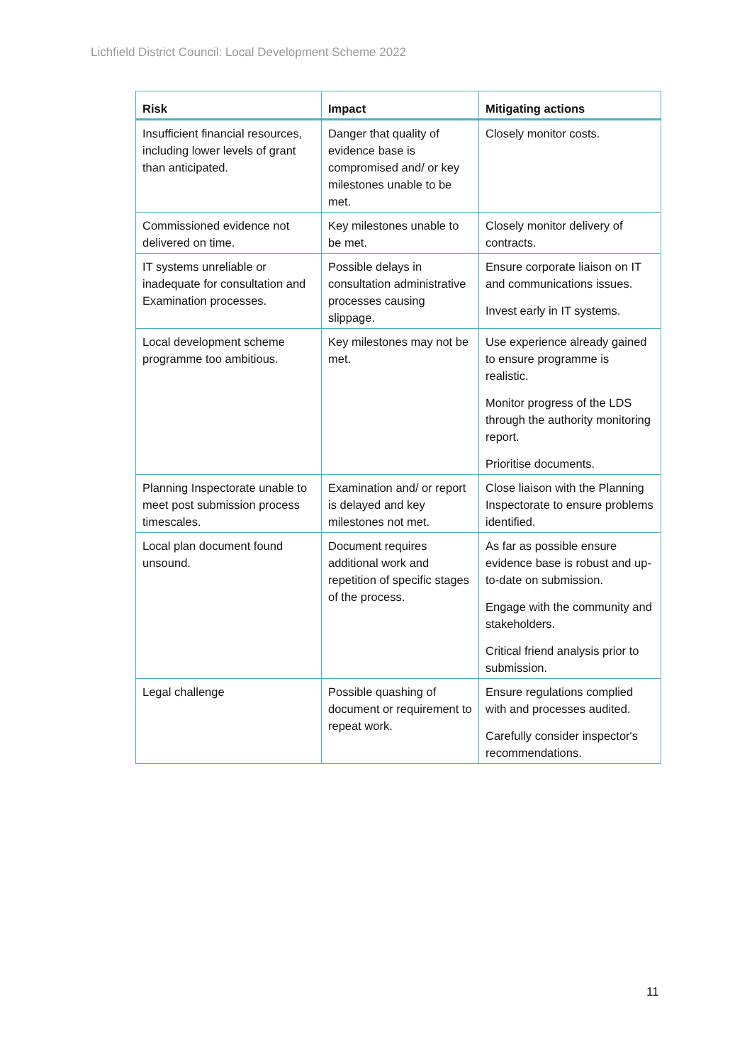Lichfield District Council: Local Development Scheme 2022
| Risk | Impact | Mitigating actions |
| --- | --- | --- |
| Insufficient financial resources, including lower levels of grant than anticipated. | Danger that quality of evidence base is compromised and/ or key milestones unable to be met. | Closely monitor costs. |
| Commissioned evidence not delivered on time. | Key milestones unable to be met. | Closely monitor delivery of contracts. |
| IT systems unreliable or inadequate for consultation and Examination processes. | Possible delays in consultation administrative processes causing slippage. | Ensure corporate liaison on IT and communications issues. Invest early in IT systems. |
| Local development scheme programme too ambitious. | Key milestones may not be met. | Use experience already gained to ensure programme is realistic. Monitor progress of the LDS through the authority monitoring report. Prioritise documents. |
| Planning Inspectorate unable to meet post submission process timescales. | Examination and/ or report is delayed and key milestones not met. | Close liaison with the Planning Inspectorate to ensure problems identified. |
| Local plan document found unsound. | Document requires additional work and repetition of specific stages of the process. | As far as possible ensure evidence base is robust and up-to-date on submission. Engage with the community and stakeholders. Critical friend analysis prior to submission. |
| Legal challenge | Possible quashing of document or requirement to repeat work. | Ensure regulations complied with and processes audited. Carefully consider inspector's recommendations. |
11